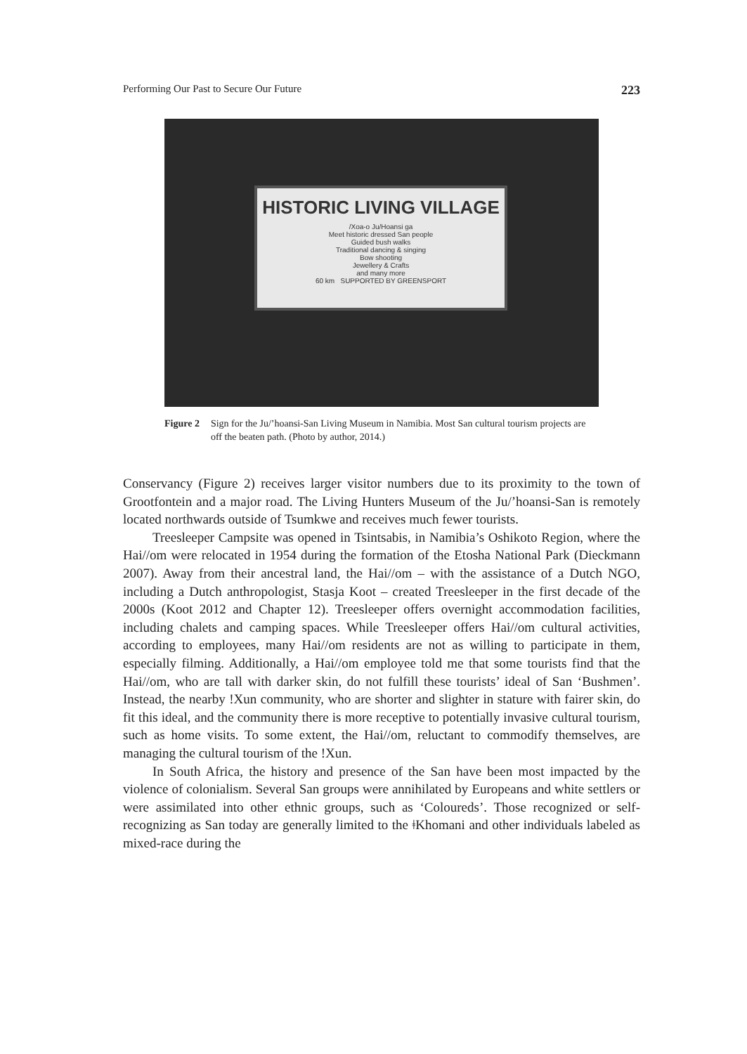Performing Our Past to Secure Our Future 223
HISTORIC LIVING VILLAGE
/Xoa-o Ju/Hoansi ga
Meet historic dressed San people
Guided bush walks
Traditional dancing & singing
Bow shooting
Jewellery & Crafts
and many more
60 km SUPPORTED BY GREENSPORT
Figure 2 Sign for the Ju/’hoansi-San Living Museum in Namibia. Most San cultural tourism projects are off the beaten path. (Photo by author, 2014.)
Conservancy (Figure 2) receives larger visitor numbers due to its proximity to the town of Grootfontein and a major road. The Living Hunters Museum of the Ju/’hoansi-San is remotely located northwards outside of Tsumkwe and receives much fewer tourists.
Treesleeper Campsite was opened in Tsintsabis, in Namibia’s Oshikoto Region, where the Hai//om were relocated in 1954 during the formation of the Etosha National Park (Dieckmann 2007). Away from their ancestral land, the Hai//om – with the assistance of a Dutch NGO, including a Dutch anthropologist, Stasja Koot – created Treesleeper in the first decade of the 2000s (Koot 2012 and Chapter 12). Treesleeper offers overnight accommodation facilities, including chalets and camping spaces. While Treesleeper offers Hai//om cultural activities, according to employees, many Hai//om residents are not as willing to participate in them, especially filming. Additionally, a Hai//om employee told me that some tourists find that the Hai//om, who are tall with darker skin, do not fulfill these tourists’ ideal of San ‘Bushmen’. Instead, the nearby !Xun community, who are shorter and slighter in stature with fairer skin, do fit this ideal, and the community there is more receptive to potentially invasive cultural tourism, such as home visits. To some extent, the Hai//om, reluctant to commodify themselves, are managing the cultural tourism of the !Xun.
In South Africa, the history and presence of the San have been most impacted by the violence of colonialism. Several San groups were annihilated by Europeans and white settlers or were assimilated into other ethnic groups, such as ‘Coloureds’. Those recognized or self-recognizing as San today are generally limited to the ǂKhomani and other individuals labeled as mixed-race during the